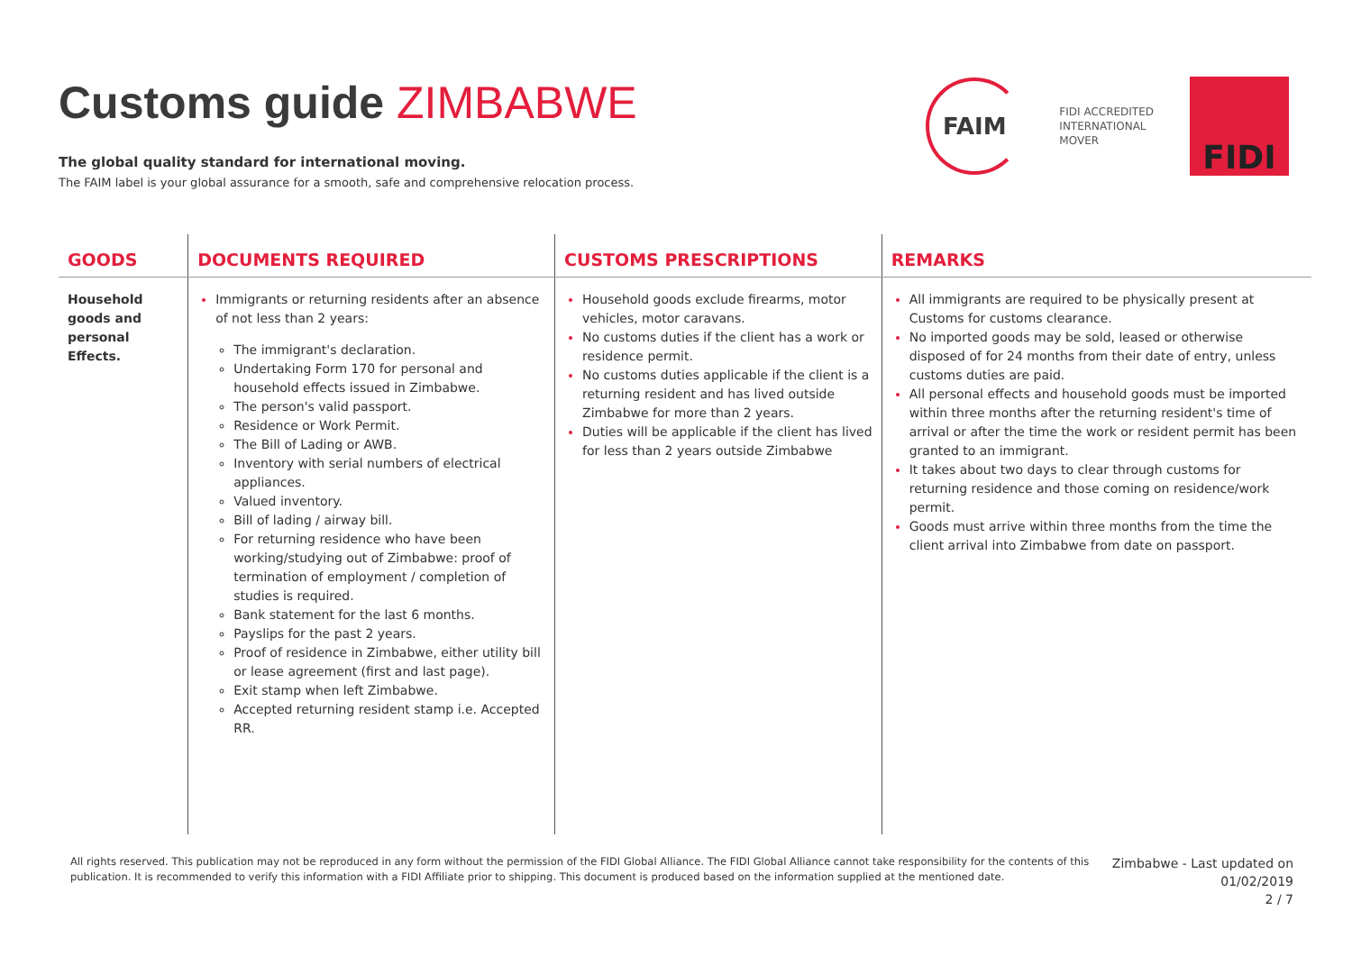Customs guide ZIMBABWE
The global quality standard for international moving.
The FAIM label is your global assurance for a smooth, safe and comprehensive relocation process.
FAIM
FIDI ACCREDITED
INTERNATIONAL
MOVER
FIDI
| GOODS | DOCUMENTS REQUIRED | CUSTOMS PRESCRIPTIONS | REMARKS |
| --- | --- | --- | --- |
| Household goods and personal Effects. | Immigrants or returning residents after an absence of not less than 2 years: The immigrant's declaration. Undertaking Form 170 for personal and household effects issued in Zimbabwe. The person's valid passport. Residence or Work Permit. The Bill of Lading or AWB. Inventory with serial numbers of electrical appliances. Valued inventory. Bill of lading / airway bill. For returning residence who have been working/studying out of Zimbabwe: proof of termination of employment / completion of studies is required. Bank statement for the last 6 months. Payslips for the past 2 years. Proof of residence in Zimbabwe, either utility bill or lease agreement (first and last page). Exit stamp when left Zimbabwe. Accepted returning resident stamp i.e. Accepted RR. | Household goods exclude firearms, motor vehicles, motor caravans. No customs duties if the client has a work or residence permit. No customs duties applicable if the client is a returning resident and has lived outside Zimbabwe for more than 2 years. Duties will be applicable if the client has lived for less than 2 years outside Zimbabwe | All immigrants are required to be physically present at Customs for customs clearance. No imported goods may be sold, leased or otherwise disposed of for 24 months from their date of entry, unless customs duties are paid. All personal effects and household goods must be imported within three months after the returning resident's time of arrival or after the time the work or resident permit has been granted to an immigrant. It takes about two days to clear through customs for returning residence and those coming on residence/work permit. Goods must arrive within three months from the time the client arrival into Zimbabwe from date on passport. |
All rights reserved. This publication may not be reproduced in any form without the permission of the FIDI Global Alliance. The FIDI Global Alliance cannot take responsibility for the contents of this publication. It is recommended to verify this information with a FIDI Affiliate prior to shipping. This document is produced based on the information supplied at the mentioned date.
Zimbabwe - Last updated on 01/02/2019
2 / 7